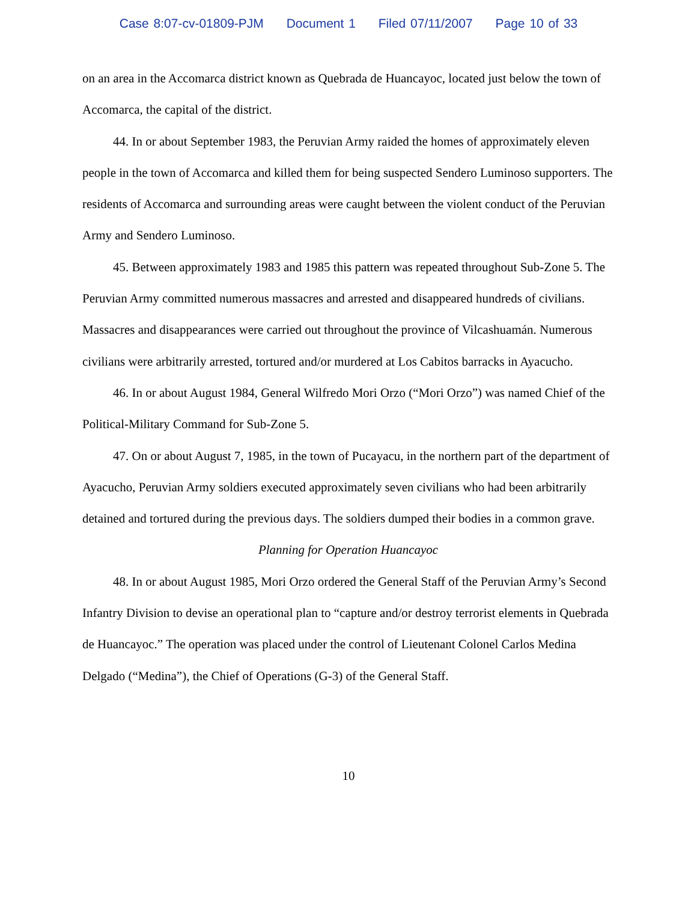Case 8:07-cv-01809-PJM Document 1 Filed 07/11/2007 Page 10 of 33
on an area in the Accomarca district known as Quebrada de Huancayoc, located just below the town of Accomarca, the capital of the district.
44. In or about September 1983, the Peruvian Army raided the homes of approximately eleven people in the town of Accomarca and killed them for being suspected Sendero Luminoso supporters. The residents of Accomarca and surrounding areas were caught between the violent conduct of the Peruvian Army and Sendero Luminoso.
45. Between approximately 1983 and 1985 this pattern was repeated throughout Sub-Zone 5. The Peruvian Army committed numerous massacres and arrested and disappeared hundreds of civilians. Massacres and disappearances were carried out throughout the province of Vilcashuamán. Numerous civilians were arbitrarily arrested, tortured and/or murdered at Los Cabitos barracks in Ayacucho.
46. In or about August 1984, General Wilfredo Mori Orzo (“Mori Orzo”) was named Chief of the Political-Military Command for Sub-Zone 5.
47. On or about August 7, 1985, in the town of Pucayacu, in the northern part of the department of Ayacucho, Peruvian Army soldiers executed approximately seven civilians who had been arbitrarily detained and tortured during the previous days. The soldiers dumped their bodies in a common grave.
Planning for Operation Huancayoc
48. In or about August 1985, Mori Orzo ordered the General Staff of the Peruvian Army’s Second Infantry Division to devise an operational plan to “capture and/or destroy terrorist elements in Quebrada de Huancayoc.” The operation was placed under the control of Lieutenant Colonel Carlos Medina Delgado (“Medina”), the Chief of Operations (G-3) of the General Staff.
10